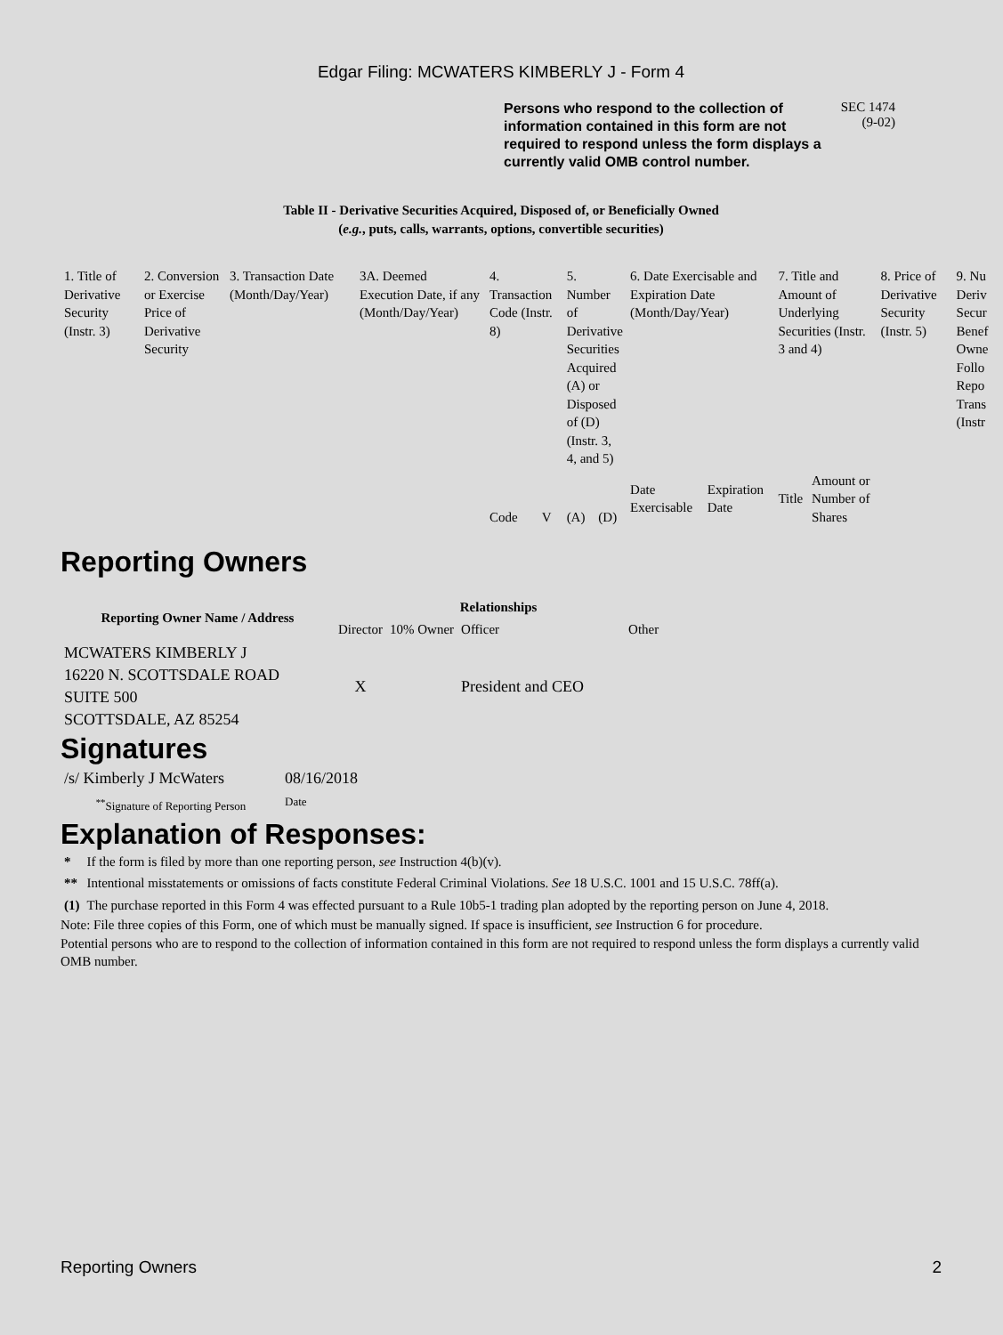Edgar Filing: MCWATERS KIMBERLY J - Form 4
Persons who respond to the collection of information contained in this form are not required to respond unless the form displays a currently valid OMB control number.
SEC 1474
(9-02)
Table II - Derivative Securities Acquired, Disposed of, or Beneficially Owned
(e.g., puts, calls, warrants, options, convertible securities)
| 1. Title of Derivative Security (Instr. 3) | 2. Conversion or Exercise Price of Derivative Security | 3. Transaction Date (Month/Day/Year) | 3A. Deemed Execution Date, if any (Month/Day/Year) | 4. Transaction Code (Instr. 8) | | 5. Number of Derivative Securities Acquired (A) or Disposed of (D) (Instr. 3, 4, and 5) | | 6. Date Exercisable and Expiration Date (Month/Day/Year) | | 7. Title and Amount of Underlying Securities (Instr. 3 and 4) | | 8. Price of Derivative Security (Instr. 5) | 9. Nu Deriv Secur Benef Owne Follo Repo Trans (Instr |
| | | | | Code | V | (A) | (D) | Date Exercisable | Expiration Date | Title | Amount or Number of Shares | | |
Reporting Owners
| Reporting Owner Name / Address | Relationships | | | |
| --- | --- | --- | --- | --- |
| | Director | 10% Owner | Officer | Other |
| MCWATERS KIMBERLY J 16220 N. SCOTTSDALE ROAD SUITE 500 SCOTTSDALE, AZ 85254 | X | | President and CEO | |
Signatures
| /s/ Kimberly J McWaters | 08/16/2018 |
| <sup>**</sup> Signature of Reporting Person | Date |
Explanation of Responses:
| * | If the form is filed by more than one reporting person, see Instruction 4(b)(v). |
| ** | Intentional misstatements or omissions of facts constitute Federal Criminal Violations. See 18 U.S.C. 1001 and 15 U.S.C. 78ff(a). |
| (1) | The purchase reported in this Form 4 was effected pursuant to a Rule 10b5-1 trading plan adopted by the reporting person on June 4, 2018. |
Note: File three copies of this Form, one of which must be manually signed. If space is insufficient, see Instruction 6 for procedure.
Potential persons who are to respond to the collection of information contained in this form are not required to respond unless the form displays a currently valid OMB number.
Reporting Owners 2